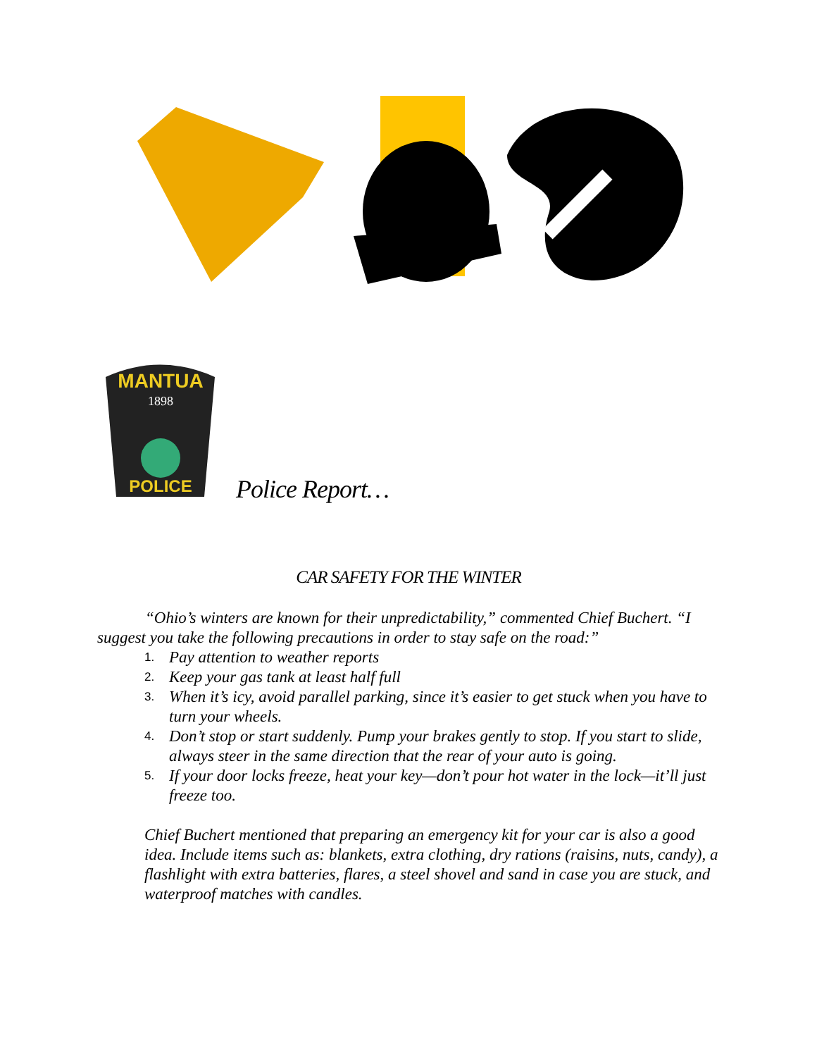POLICE
MANTUA
1898
Police Report…
CAR SAFETY FOR THE WINTER
“Ohio’s winters are known for their unpredictability,” commented Chief Buchert. “I suggest you take the following precautions in order to stay safe on the road:”
1. Pay attention to weather reports
2. Keep your gas tank at least half full
3. When it’s icy, avoid parallel parking, since it’s easier to get stuck when you have to turn your wheels.
4. Don’t stop or start suddenly. Pump your brakes gently to stop. If you start to slide, always steer in the same direction that the rear of your auto is going.
5. If your door locks freeze, heat your key—don’t pour hot water in the lock—it’ll just freeze too.
Chief Buchert mentioned that preparing an emergency kit for your car is also a good idea. Include items such as: blankets, extra clothing, dry rations (raisins, nuts, candy), a flashlight with extra batteries, flares, a steel shovel and sand in case you are stuck, and waterproof matches with candles.